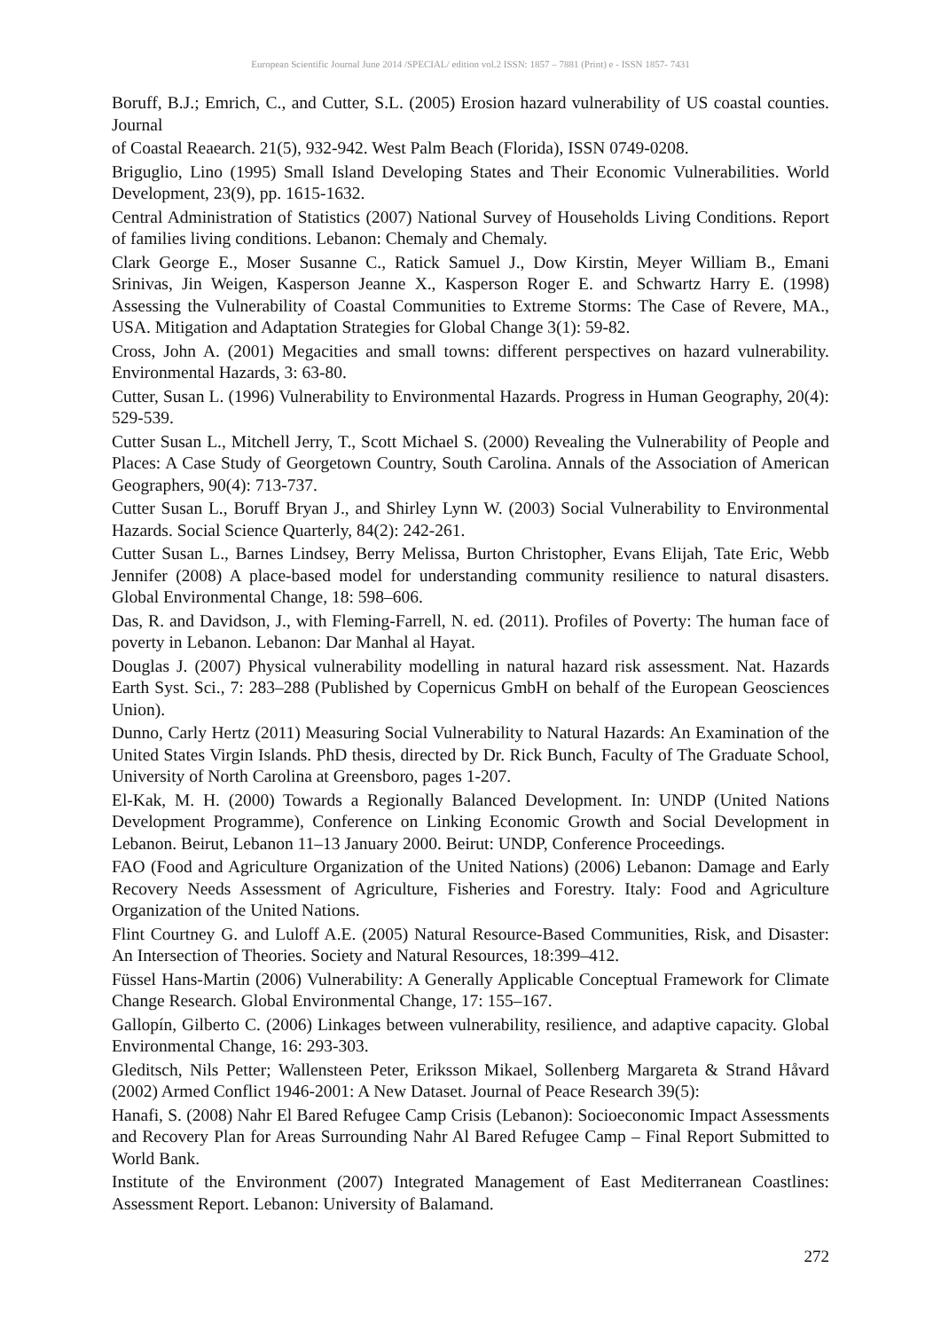European Scientific Journal June 2014 /SPECIAL/ edition vol.2 ISSN: 1857 – 7881 (Print) e - ISSN 1857- 7431
Boruff, B.J.; Emrich, C., and Cutter, S.L. (2005) Erosion hazard vulnerability of US coastal counties. Journal
of Coastal Reaearch. 21(5), 932-942. West Palm Beach (Florida), ISSN 0749-0208.
Briguglio, Lino (1995) Small Island Developing States and Their Economic Vulnerabilities. World Development, 23(9), pp. 1615-1632.
Central Administration of Statistics (2007) National Survey of Households Living Conditions. Report of families living conditions. Lebanon: Chemaly and Chemaly.
Clark George E., Moser Susanne C., Ratick Samuel J., Dow Kirstin, Meyer William B., Emani Srinivas, Jin Weigen, Kasperson Jeanne X., Kasperson Roger E. and Schwartz Harry E. (1998) Assessing the Vulnerability of Coastal Communities to Extreme Storms: The Case of Revere, MA., USA. Mitigation and Adaptation Strategies for Global Change 3(1): 59-82.
Cross, John A. (2001) Megacities and small towns: different perspectives on hazard vulnerability. Environmental Hazards, 3: 63-80.
Cutter, Susan L. (1996) Vulnerability to Environmental Hazards. Progress in Human Geography, 20(4): 529-539.
Cutter Susan L., Mitchell Jerry, T., Scott Michael S. (2000) Revealing the Vulnerability of People and Places: A Case Study of Georgetown Country, South Carolina. Annals of the Association of American Geographers, 90(4): 713-737.
Cutter Susan L., Boruff Bryan J., and Shirley Lynn W. (2003) Social Vulnerability to Environmental Hazards. Social Science Quarterly, 84(2): 242-261.
Cutter Susan L., Barnes Lindsey, Berry Melissa, Burton Christopher, Evans Elijah, Tate Eric, Webb Jennifer (2008) A place-based model for understanding community resilience to natural disasters. Global Environmental Change, 18: 598–606.
Das, R. and Davidson, J., with Fleming-Farrell, N. ed. (2011). Profiles of Poverty: The human face of poverty in Lebanon. Lebanon: Dar Manhal al Hayat.
Douglas J. (2007) Physical vulnerability modelling in natural hazard risk assessment. Nat. Hazards Earth Syst. Sci., 7: 283–288 (Published by Copernicus GmbH on behalf of the European Geosciences Union).
Dunno, Carly Hertz (2011) Measuring Social Vulnerability to Natural Hazards: An Examination of the United States Virgin Islands. PhD thesis, directed by Dr. Rick Bunch, Faculty of The Graduate School, University of North Carolina at Greensboro, pages 1-207.
El-Kak, M. H. (2000) Towards a Regionally Balanced Development. In: UNDP (United Nations Development Programme), Conference on Linking Economic Growth and Social Development in Lebanon. Beirut, Lebanon 11–13 January 2000. Beirut: UNDP, Conference Proceedings.
FAO (Food and Agriculture Organization of the United Nations) (2006) Lebanon: Damage and Early Recovery Needs Assessment of Agriculture, Fisheries and Forestry. Italy: Food and Agriculture Organization of the United Nations.
Flint Courtney G. and Luloff A.E. (2005) Natural Resource-Based Communities, Risk, and Disaster: An Intersection of Theories. Society and Natural Resources, 18:399–412.
Füssel Hans-Martin (2006) Vulnerability: A Generally Applicable Conceptual Framework for Climate Change Research. Global Environmental Change, 17: 155–167.
Gallopín, Gilberto C. (2006) Linkages between vulnerability, resilience, and adaptive capacity. Global Environmental Change, 16: 293-303.
Gleditsch, Nils Petter; Wallensteen Peter, Eriksson Mikael, Sollenberg Margareta & Strand Håvard (2002) Armed Conflict 1946-2001: A New Dataset. Journal of Peace Research 39(5):
Hanafi, S. (2008) Nahr El Bared Refugee Camp Crisis (Lebanon): Socioeconomic Impact Assessments and Recovery Plan for Areas Surrounding Nahr Al Bared Refugee Camp – Final Report Submitted to World Bank.
Institute of the Environment (2007) Integrated Management of East Mediterranean Coastlines: Assessment Report. Lebanon: University of Balamand.
272